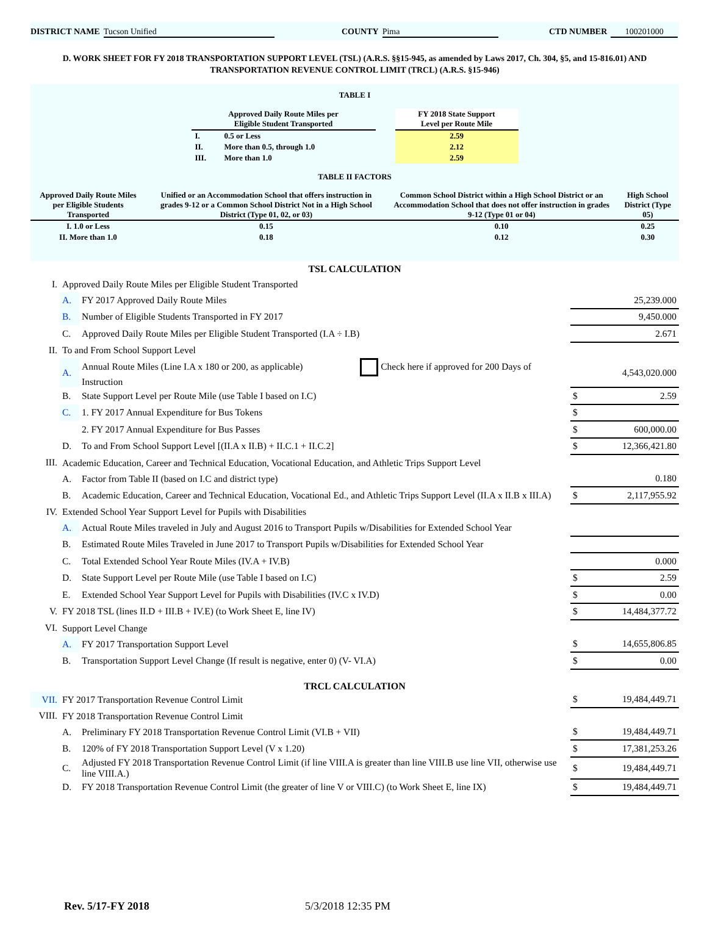DISTRICT NAME Tucson Unified COUNTY Pima CTD NUMBER 100201000
D. WORK SHEET FOR FY 2018 TRANSPORTATION SUPPORT LEVEL (TSL) (A.R.S. §§15-945, as amended by Laws 2017, Ch. 304, §5, and 15-816.01) AND
TRANSPORTATION REVENUE CONTROL LIMIT (TRCL) (A.R.S. §15-946)
TABLE I
| Approved Daily Route Miles per Eligible Student Transported | | | FY 2018 State Support Level per Route Mile |
| I. | 0.5 or Less | | 2.59 |
| II. | More than 0.5, through 1.0 | | 2.12 |
| III. | More than 1.0 | | 2.59 |
TABLE II FACTORS
| Approved Daily Route Miles per Eligible Students Transported | Unified or an Accommodation School that offers instruction in grades 9-12 or a Common School District Not in a High School District (Type 01, 02, or 03) | Common School District within a High School District or an Accommodation School that does not offer instruction in grades 9-12 (Type 01 or 04) | High School District (Type 05) |
| --- | --- | --- | --- |
| I. 1.0 or Less | 0.15 | 0.10 | 0.25 |
| II. More than 1.0 | 0.18 | 0.12 | 0.30 |
| TSL CALCULATION | | | |
| I. | Approved Daily Route Miles per Eligible Student Transported | | |
| | A. | FY 2017 Approved Daily Route Miles | 25,239.000 |
| | B. | Number of Eligible Students Transported in FY 2017 | 9,450.000 |
| | C. | Approved Daily Route Miles per Eligible Student Transported (I.A ÷ I.B) | 2.671 |
| II. | To and From School Support Level | | |
| | A. | Annual Route Miles (Line I.A x 180 or 200, as applicable) Check here if approved for 200 Days of Instruction | 4,543,020.000 |
| | B. | State Support Level per Route Mile (use Table I based on I.C) | $ 2.59 |
| | C. | 1. FY 2017 Annual Expenditure for Bus Tokens | $ |
| | | 2. FY 2017 Annual Expenditure for Bus Passes | $ 600,000.00 |
| | D. | To and From School Support Level [(II.A x II.B) + II.C.1 + II.C.2] | $ 12,366,421.80 |
| III. | Academic Education, Career and Technical Education, Vocational Education, and Athletic Trips Support Level | | |
| | A. | Factor from Table II (based on I.C and district type) | 0.180 |
| | B. | Academic Education, Career and Technical Education, Vocational Ed., and Athletic Trips Support Level (II.A x II.B x III.A) | $ 2,117,955.92 |
| IV. | Extended School Year Support Level for Pupils with Disabilities | | |
| | A. | Actual Route Miles traveled in July and August 2016 to Transport Pupils w/Disabilities for Extended School Year | |
| | B. | Estimated Route Miles Traveled in June 2017 to Transport Pupils w/Disabilities for Extended School Year | |
| | C. | Total Extended School Year Route Miles (IV.A + IV.B) | 0.000 |
| | D. | State Support Level per Route Mile (use Table I based on I.C) | $ 2.59 |
| | E. | Extended School Year Support Level for Pupils with Disabilities (IV.C x IV.D) | $ 0.00 |
| V. | FY 2018 TSL (lines II.D + III.B + IV.E) (to Work Sheet E, line IV) | | $ 14,484,377.72 |
| VI. | Support Level Change | | |
| | A. | FY 2017 Transportation Support Level | $ 14,655,806.85 |
| | B. | Transportation Support Level Change (If result is negative, enter 0) (V- VI.A) | $ 0.00 |
| TRCL CALCULATION | | | |
| VII. | FY 2017 Transportation Revenue Control Limit | | $ 19,484,449.71 |
| VIII. | FY 2018 Transportation Revenue Control Limit | | |
| | A. | Preliminary FY 2018 Transportation Revenue Control Limit (VI.B + VII) | $ 19,484,449.71 |
| | B. | 120% of FY 2018 Transportation Support Level (V x 1.20) | $ 17,381,253.26 |
| | C. | Adjusted FY 2018 Transportation Revenue Control Limit (if line VIII.A is greater than line VIII.B use line VII, otherwise use line VIII.A.) | $ 19,484,449.71 |
| | D. | FY 2018 Transportation Revenue Control Limit (the greater of line V or VIII.C) (to Work Sheet E, line IX) | $ 19,484,449.71 |
Rev. 5/17-FY 2018 5/3/2018 12:35 PM